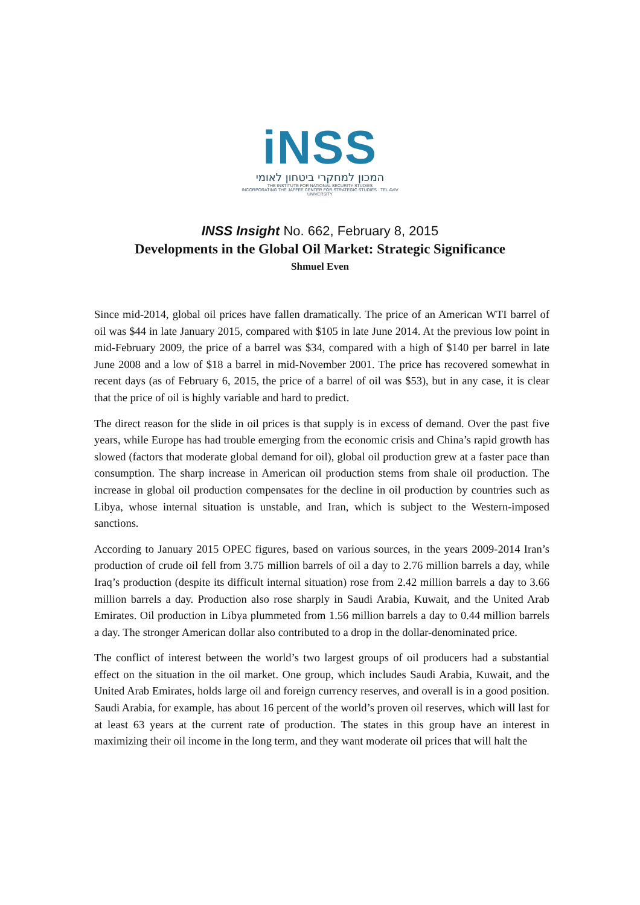iNSS
המכון למחקרי ביטחון לאומי
THE INSTITUTE FOR NATIONAL SECURITY STUDIES
INCORPORATING THE JAFFEE CENTER FOR STRATEGIC STUDIES · TEL AVIV UNIVERSITY
INSS Insight No. 662, February 8, 2015
Developments in the Global Oil Market: Strategic Significance
Shmuel Even
Since mid-2014, global oil prices have fallen dramatically. The price of an American WTI barrel of oil was $44 in late January 2015, compared with $105 in late June 2014. At the previous low point in mid-February 2009, the price of a barrel was $34, compared with a high of $140 per barrel in late June 2008 and a low of $18 a barrel in mid-November 2001. The price has recovered somewhat in recent days (as of February 6, 2015, the price of a barrel of oil was $53), but in any case, it is clear that the price of oil is highly variable and hard to predict.
The direct reason for the slide in oil prices is that supply is in excess of demand. Over the past five years, while Europe has had trouble emerging from the economic crisis and China’s rapid growth has slowed (factors that moderate global demand for oil), global oil production grew at a faster pace than consumption. The sharp increase in American oil production stems from shale oil production. The increase in global oil production compensates for the decline in oil production by countries such as Libya, whose internal situation is unstable, and Iran, which is subject to the Western-imposed sanctions.
According to January 2015 OPEC figures, based on various sources, in the years 2009-2014 Iran’s production of crude oil fell from 3.75 million barrels of oil a day to 2.76 million barrels a day, while Iraq’s production (despite its difficult internal situation) rose from 2.42 million barrels a day to 3.66 million barrels a day. Production also rose sharply in Saudi Arabia, Kuwait, and the United Arab Emirates. Oil production in Libya plummeted from 1.56 million barrels a day to 0.44 million barrels a day. The stronger American dollar also contributed to a drop in the dollar-denominated price.
The conflict of interest between the world’s two largest groups of oil producers had a substantial effect on the situation in the oil market. One group, which includes Saudi Arabia, Kuwait, and the United Arab Emirates, holds large oil and foreign currency reserves, and overall is in a good position. Saudi Arabia, for example, has about 16 percent of the world’s proven oil reserves, which will last for at least 63 years at the current rate of production. The states in this group have an interest in maximizing their oil income in the long term, and they want moderate oil prices that will halt the